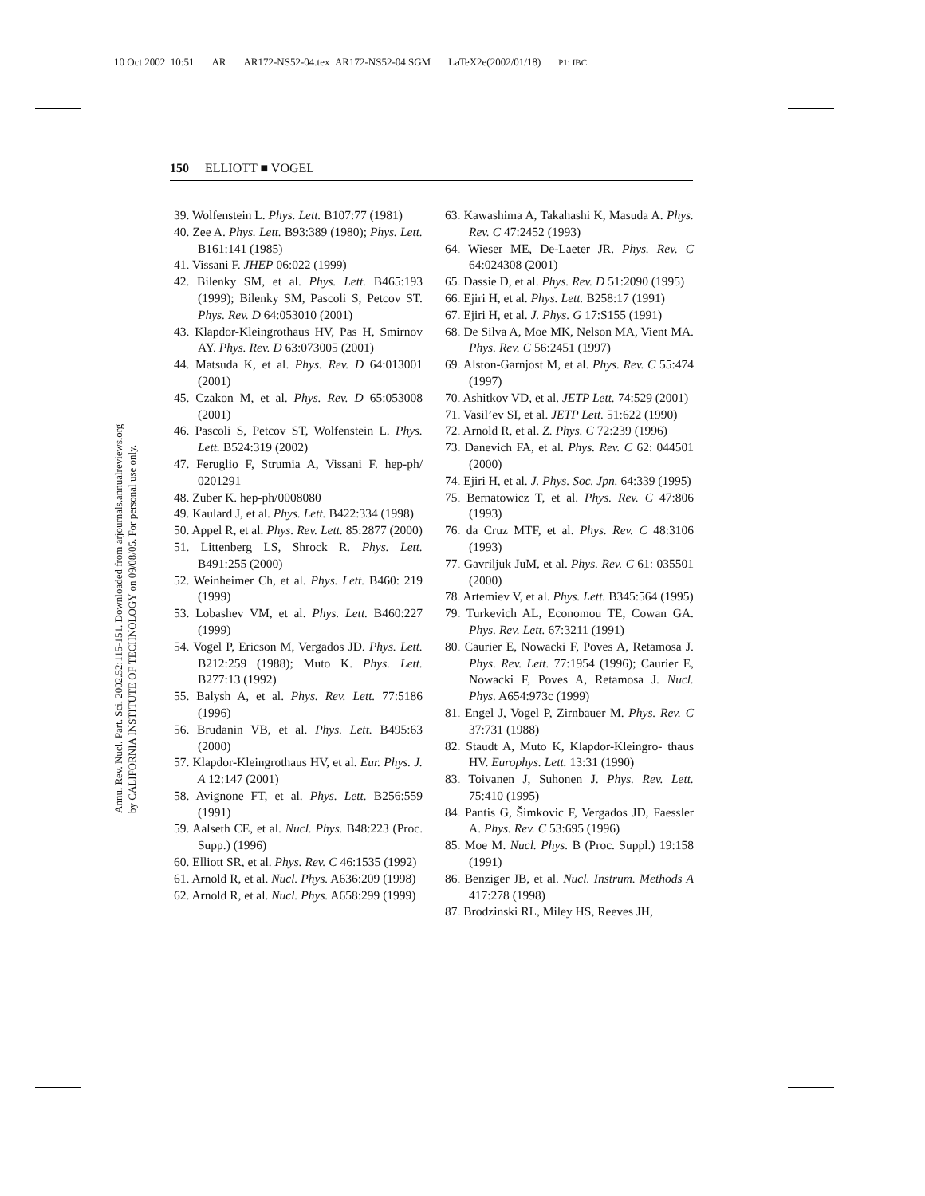10 Oct 2002 10:51 AR AR172-NS52-04.tex AR172-NS52-04.SGM LaTeX2e(2002/01/18) P1: IBC
Annu. Rev. Nucl. Part. Sci. 2002.52:115-151. Downloaded from arjournals.annualreviews.org
by CALIFORNIA INSTITUTE OF TECHNOLOGY on 09/08/05. For personal use only.
150 ELLIOTT ■ VOGEL
39. Wolfenstein L. Phys. Lett. B107:77 (1981)
40. Zee A. Phys. Lett. B93:389 (1980); Phys. Lett. B161:141 (1985)
41. Vissani F. JHEP 06:022 (1999)
42. Bilenky SM, et al. Phys. Lett. B465:193 (1999); Bilenky SM, Pascoli S, Petcov ST. Phys. Rev. D 64:053010 (2001)
43. Klapdor-Kleingrothaus HV, Pas H, Smirnov AY. Phys. Rev. D 63:073005 (2001)
44. Matsuda K, et al. Phys. Rev. D 64:013001 (2001)
45. Czakon M, et al. Phys. Rev. D 65:053008 (2001)
46. Pascoli S, Petcov ST, Wolfenstein L. Phys. Lett. B524:319 (2002)
47. Feruglio F, Strumia A, Vissani F. hep-ph/ 0201291
48. Zuber K. hep-ph/0008080
49. Kaulard J, et al. Phys. Lett. B422:334 (1998)
50. Appel R, et al. Phys. Rev. Lett. 85:2877 (2000)
51. Littenberg LS, Shrock R. Phys. Lett. B491:255 (2000)
52. Weinheimer Ch, et al. Phys. Lett. B460: 219 (1999)
53. Lobashev VM, et al. Phys. Lett. B460:227 (1999)
54. Vogel P, Ericson M, Vergados JD. Phys. Lett. B212:259 (1988); Muto K. Phys. Lett. B277:13 (1992)
55. Balysh A, et al. Phys. Rev. Lett. 77:5186 (1996)
56. Brudanin VB, et al. Phys. Lett. B495:63 (2000)
57. Klapdor-Kleingrothaus HV, et al. Eur. Phys. J. A 12:147 (2001)
58. Avignone FT, et al. Phys. Lett. B256:559 (1991)
59. Aalseth CE, et al. Nucl. Phys. B48:223 (Proc. Supp.) (1996)
60. Elliott SR, et al. Phys. Rev. C 46:1535 (1992)
61. Arnold R, et al. Nucl. Phys. A636:209 (1998)
62. Arnold R, et al. Nucl. Phys. A658:299 (1999)
63. Kawashima A, Takahashi K, Masuda A. Phys. Rev. C 47:2452 (1993)
64. Wieser ME, De-Laeter JR. Phys. Rev. C 64:024308 (2001)
65. Dassie D, et al. Phys. Rev. D 51:2090 (1995)
66. Ejiri H, et al. Phys. Lett. B258:17 (1991)
67. Ejiri H, et al. J. Phys. G 17:S155 (1991)
68. De Silva A, Moe MK, Nelson MA, Vient MA. Phys. Rev. C 56:2451 (1997)
69. Alston-Garnjost M, et al. Phys. Rev. C 55:474 (1997)
70. Ashitkov VD, et al. JETP Lett. 74:529 (2001)
71. Vasil’ev SI, et al. JETP Lett. 51:622 (1990)
72. Arnold R, et al. Z. Phys. C 72:239 (1996)
73. Danevich FA, et al. Phys. Rev. C 62: 044501 (2000)
74. Ejiri H, et al. J. Phys. Soc. Jpn. 64:339 (1995)
75. Bernatowicz T, et al. Phys. Rev. C 47:806 (1993)
76. da Cruz MTF, et al. Phys. Rev. C 48:3106 (1993)
77. Gavriljuk JuM, et al. Phys. Rev. C 61: 035501 (2000)
78. Artemiev V, et al. Phys. Lett. B345:564 (1995)
79. Turkevich AL, Economou TE, Cowan GA. Phys. Rev. Lett. 67:3211 (1991)
80. Caurier E, Nowacki F, Poves A, Retamosa J. Phys. Rev. Lett. 77:1954 (1996); Caurier E, Nowacki F, Poves A, Retamosa J. Nucl. Phys. A654:973c (1999)
81. Engel J, Vogel P, Zirnbauer M. Phys. Rev. C 37:731 (1988)
82. Staudt A, Muto K, Klapdor-Kleingro- thaus HV. Europhys. Lett. 13:31 (1990)
83. Toivanen J, Suhonen J. Phys. Rev. Lett. 75:410 (1995)
84. Pantis G, Šimkovic F, Vergados JD, Faessler A. Phys. Rev. C 53:695 (1996)
85. Moe M. Nucl. Phys. B (Proc. Suppl.) 19:158 (1991)
86. Benziger JB, et al. Nucl. Instrum. Methods A 417:278 (1998)
87. Brodzinski RL, Miley HS, Reeves JH,